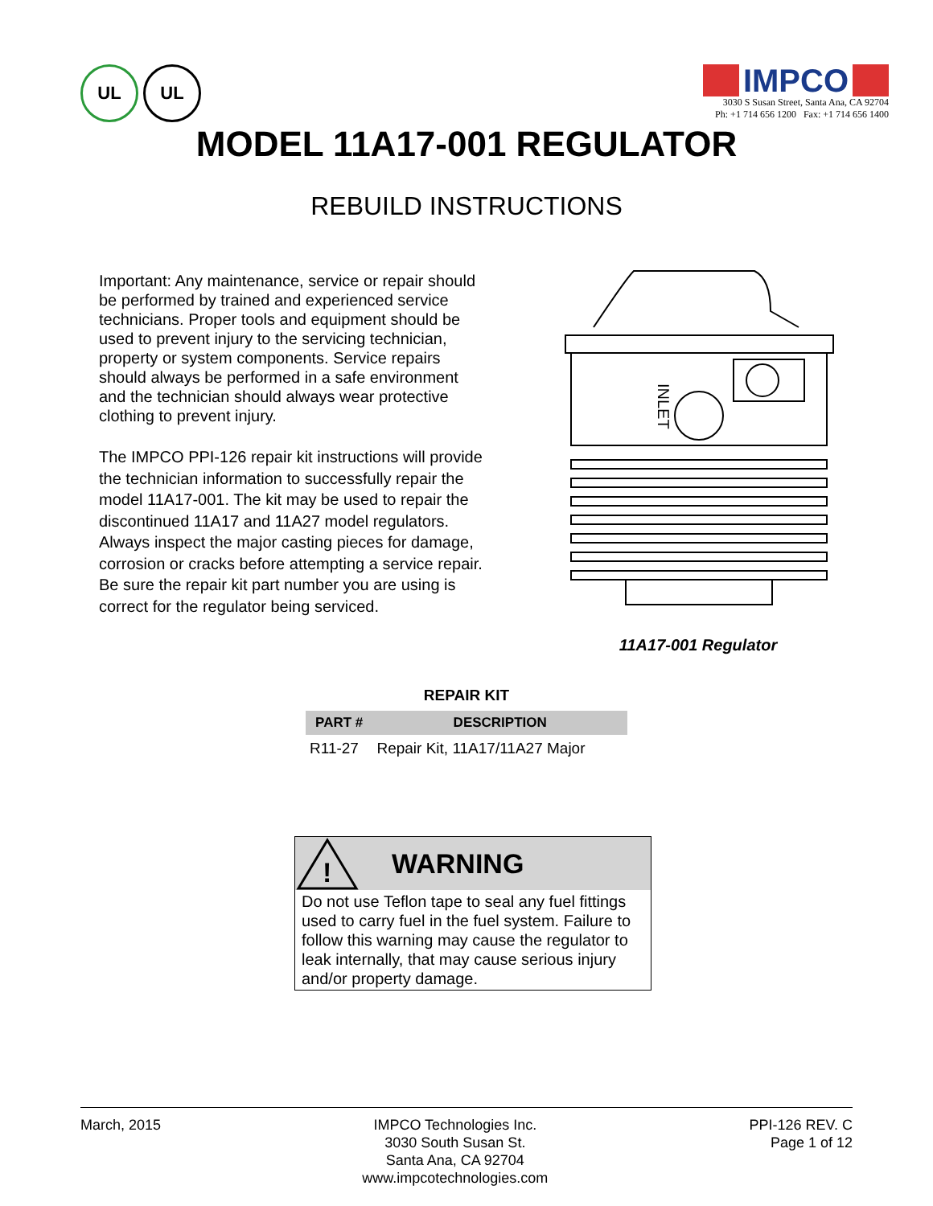UL UL
IMPCO
3030 S Susan Street, Santa Ana, CA 92704
Ph: +1 714 656 1200 Fax: +1 714 656 1400
MODEL 11A17-001 REGULATOR
REBUILD INSTRUCTIONS
Important: Any maintenance, service or repair should be performed by trained and experienced service technicians. Proper tools and equipment should be used to prevent injury to the servicing technician, property or system components. Service repairs should always be performed in a safe environment and the technician should always wear protective clothing to prevent injury.
The IMPCO PPI-126 repair kit instructions will provide the technician information to successfully repair the model 11A17-001. The kit may be used to repair the discontinued 11A17 and 11A27 model regulators. Always inspect the major casting pieces for damage, corrosion or cracks before attempting a service repair. Be sure the repair kit part number you are using is correct for the regulator being serviced.
INLET
11A17-001 Regulator
REPAIR KIT
| PART # | DESCRIPTION |
| --- | --- |
| R11-27 | Repair Kit, 11A17/11A27 Major |
!
WARNING
Do not use Teflon tape to seal any fuel fittings used to carry fuel in the fuel system. Failure to follow this warning may cause the regulator to leak internally, that may cause serious injury and/or property damage.
March, 2015 IMPCO Technologies Inc.
3030 South Susan St.
Santa Ana, CA 92704
www.impcotechnologies.com
PPI-126 REV. C
Page 1 of 12